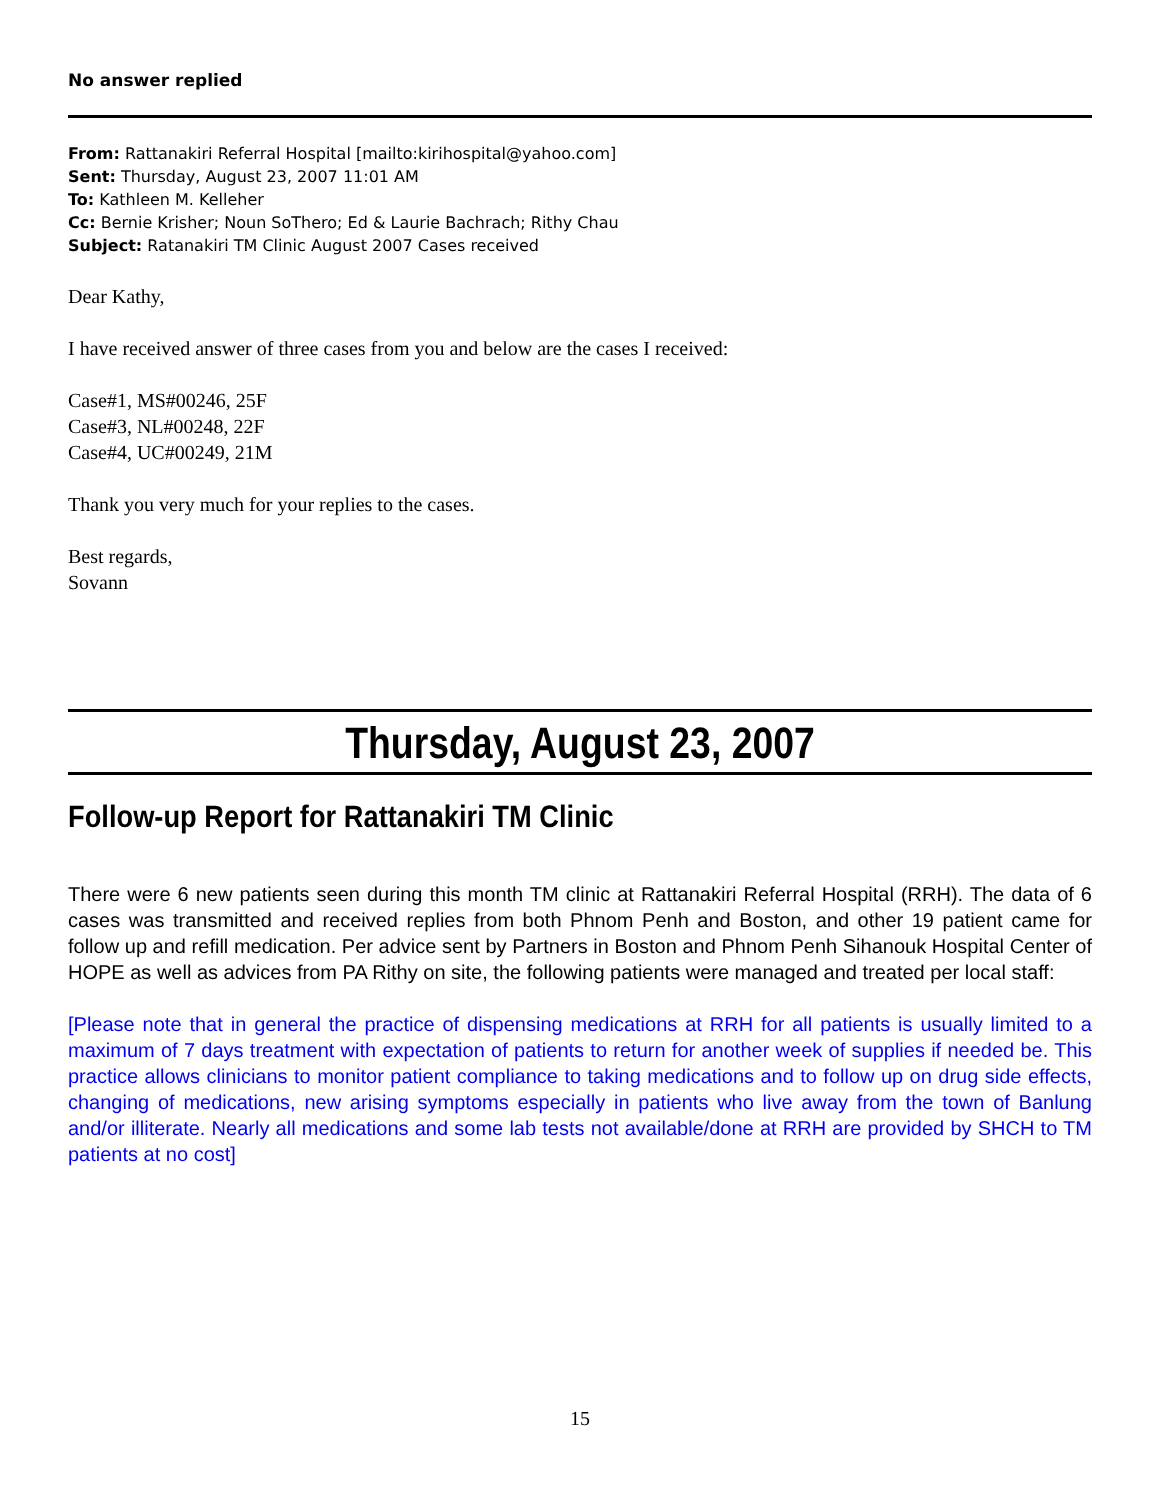No answer replied
From: Rattanakiri Referral Hospital [mailto:kirihospital@yahoo.com]
Sent: Thursday, August 23, 2007 11:01 AM
To: Kathleen M. Kelleher
Cc: Bernie Krisher; Noun SoThero; Ed & Laurie Bachrach; Rithy Chau
Subject: Ratanakiri TM Clinic August 2007 Cases received
Dear Kathy,
I have received answer of three cases from you and below are the cases I received:
Case#1, MS#00246, 25F
Case#3, NL#00248, 22F
Case#4, UC#00249, 21M
Thank you very much for your replies to the cases.
Best regards,
Sovann
Thursday, August 23, 2007
Follow-up Report for Rattanakiri TM Clinic
There were 6 new patients seen during this month TM clinic at Rattanakiri Referral Hospital (RRH). The data of 6 cases was transmitted and received replies from both Phnom Penh and Boston, and other 19 patient came for follow up and refill medication. Per advice sent by Partners in Boston and Phnom Penh Sihanouk Hospital Center of HOPE as well as advices from PA Rithy on site, the following patients were managed and treated per local staff:
[Please note that in general the practice of dispensing medications at RRH for all patients is usually limited to a maximum of 7 days treatment with expectation of patients to return for another week of supplies if needed be. This practice allows clinicians to monitor patient compliance to taking medications and to follow up on drug side effects, changing of medications, new arising symptoms especially in patients who live away from the town of Banlung and/or illiterate. Nearly all medications and some lab tests not available/done at RRH are provided by SHCH to TM patients at no cost]
15